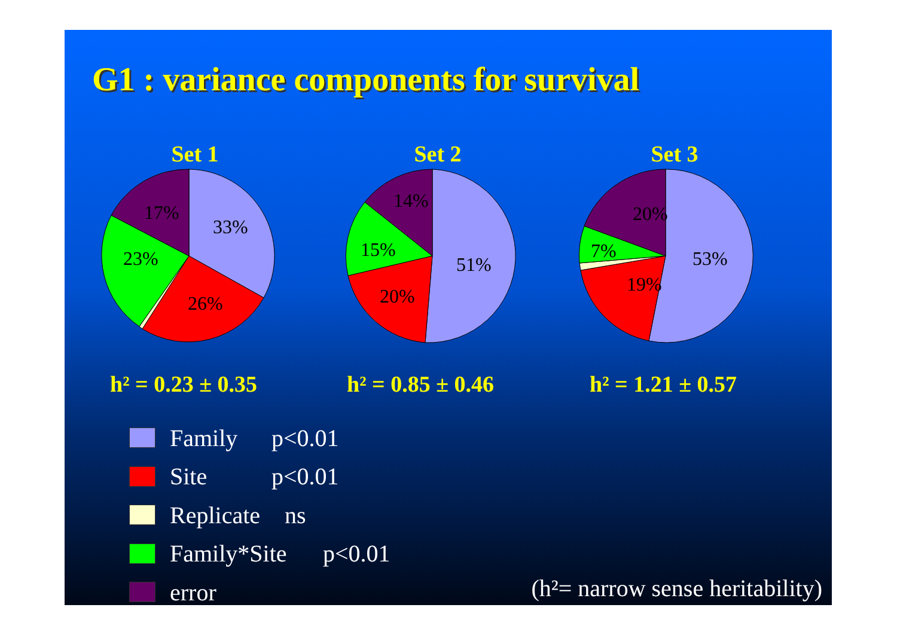G1 : variance components for survival
Set 1 Set 2 Set 3
33%
26%
23%
17%
51%
20%
15%
14%
53%
19%
7%
20%
h² = 0.23 ± 0.35 h² = 0.85 ± 0.46 h² = 1.21 ± 0.57
Family p<0.01
Site p<0.01
Replicate ns
Family*Site p<0.01
error
(h²= narrow sense heritability)